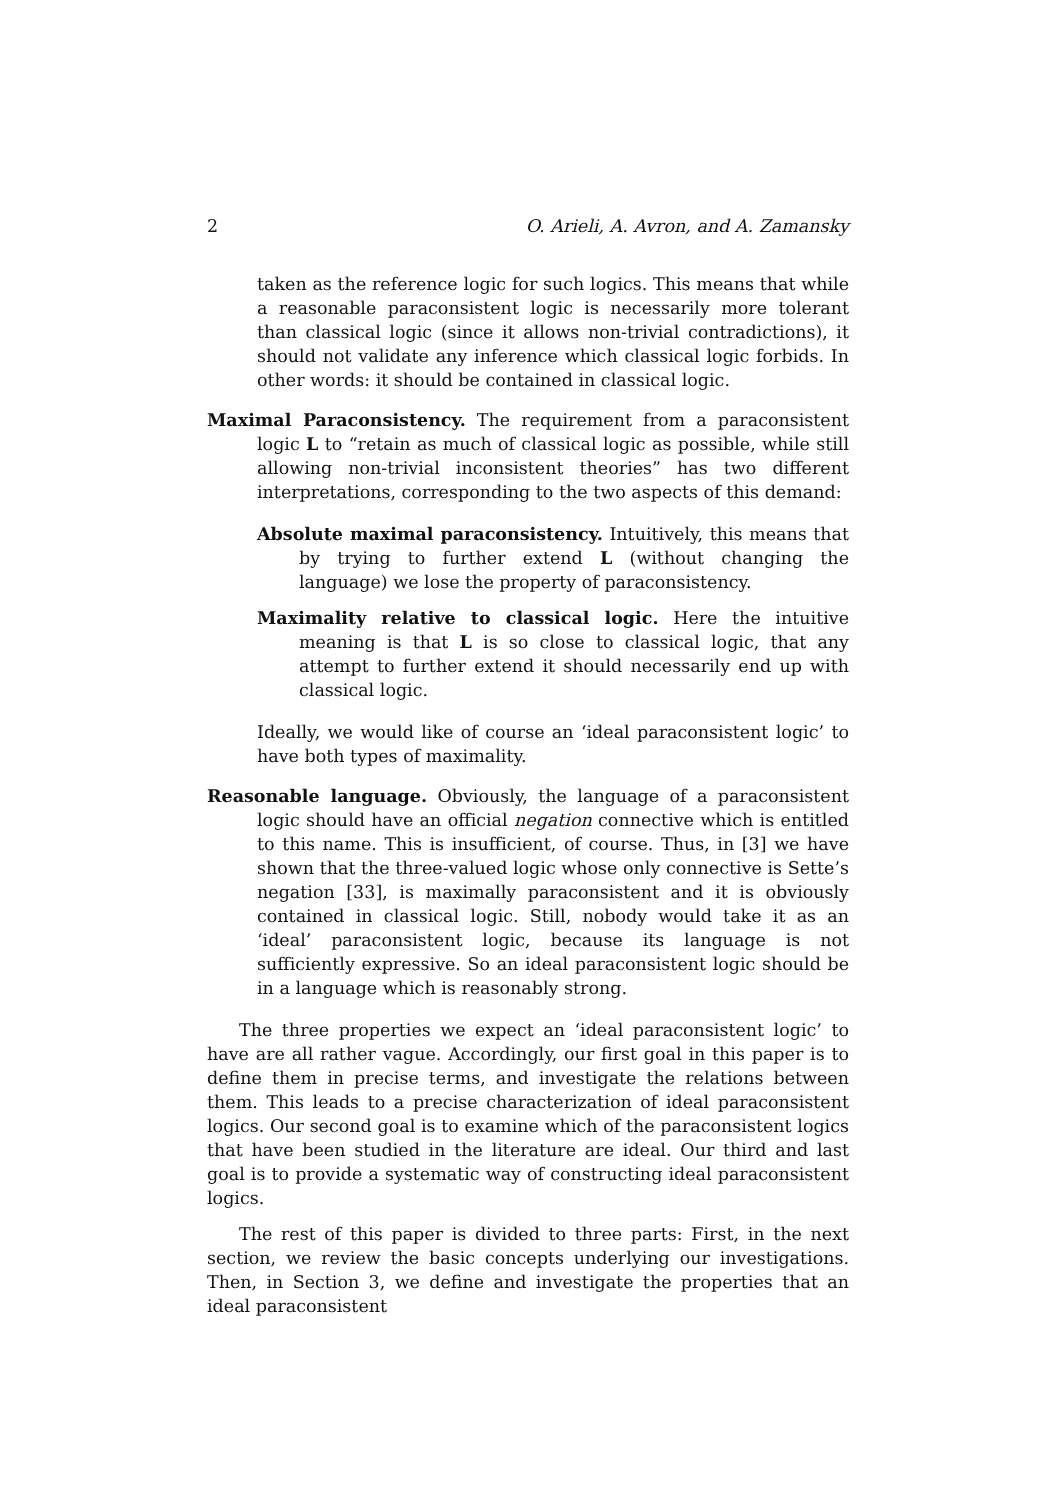2 O. Arieli, A. Avron, and A. Zamansky
taken as the reference logic for such logics. This means that while a reasonable paraconsistent logic is necessarily more tolerant than classical logic (since it allows non-trivial contradictions), it should not validate any inference which classical logic forbids. In other words: it should be contained in classical logic.
Maximal Paraconsistency. The requirement from a paraconsistent logic L to “retain as much of classical logic as possible, while still allowing non-trivial inconsistent theories” has two different interpretations, corresponding to the two aspects of this demand:
Absolute maximal paraconsistency. Intuitively, this means that by trying to further extend L (without changing the language) we lose the property of paraconsistency.
Maximality relative to classical logic. Here the intuitive meaning is that L is so close to classical logic, that any attempt to further extend it should necessarily end up with classical logic.
Ideally, we would like of course an ‘ideal paraconsistent logic’ to have both types of maximality.
Reasonable language. Obviously, the language of a paraconsistent logic should have an official negation connective which is entitled to this name. This is insufficient, of course. Thus, in [3] we have shown that the three-valued logic whose only connective is Sette’s negation [33], is maximally paraconsistent and it is obviously contained in classical logic. Still, nobody would take it as an ‘ideal’ paraconsistent logic, because its language is not sufficiently expressive. So an ideal paraconsistent logic should be in a language which is reasonably strong.
The three properties we expect an ‘ideal paraconsistent logic’ to have are all rather vague. Accordingly, our first goal in this paper is to define them in precise terms, and investigate the relations between them. This leads to a precise characterization of ideal paraconsistent logics. Our second goal is to examine which of the paraconsistent logics that have been studied in the literature are ideal. Our third and last goal is to provide a systematic way of constructing ideal paraconsistent logics.
The rest of this paper is divided to three parts: First, in the next section, we review the basic concepts underlying our investigations. Then, in Section 3, we define and investigate the properties that an ideal paraconsistent